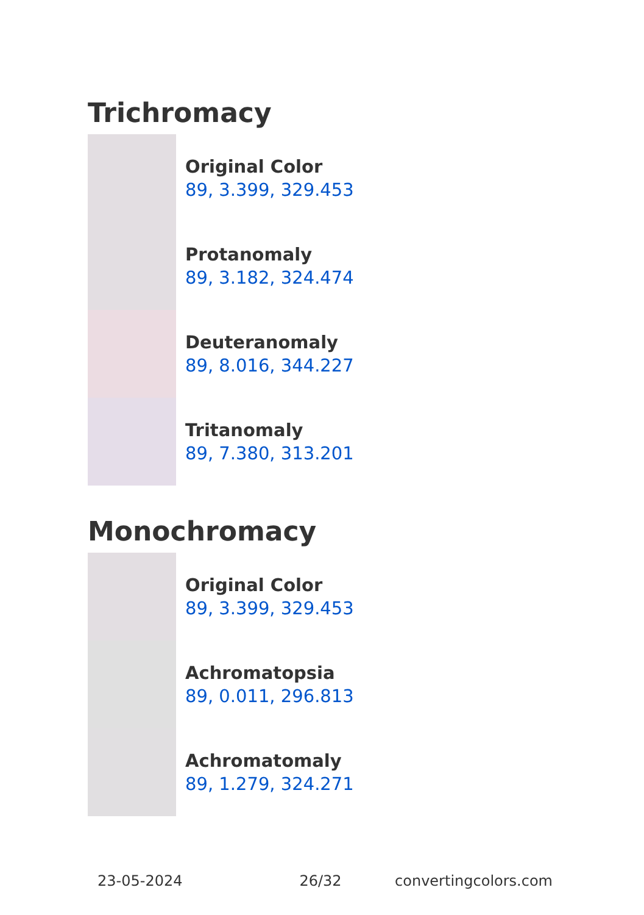Trichromacy
Original Color
89, 3.399, 329.453
Protanomaly
89, 3.182, 324.474
Deuteranomaly
89, 8.016, 344.227
Tritanomaly
89, 7.380, 313.201
Monochromacy
Original Color
89, 3.399, 329.453
Achromatopsia
89, 0.011, 296.813
Achromatomaly
89, 1.279, 324.271
23-05-2024 26/32 convertingcolors.com